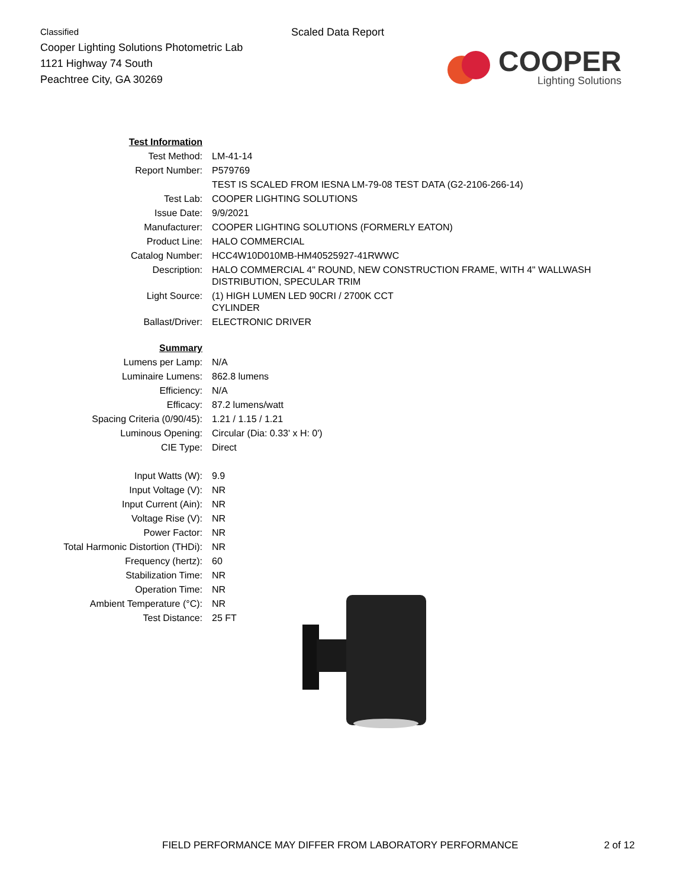Classified
Cooper Lighting Solutions Photometric Lab
1121 Highway 74 South
Peachtree City, GA 30269
Scaled Data Report
COOPER
Lighting Solutions
| Test Information | |
| Test Method: | LM-41-14 |
| Report Number: | P579769 |
| | TEST IS SCALED FROM IESNA LM-79-08 TEST DATA (G2-2106-266-14) |
| Test Lab: | COOPER LIGHTING SOLUTIONS |
| Issue Date: | 9/9/2021 |
| Manufacturer: | COOPER LIGHTING SOLUTIONS (FORMERLY EATON) |
| Product Line: | HALO COMMERCIAL |
| Catalog Number: | HCC4W10D010MB-HM40525927-41RWWC |
| Description: | HALO COMMERCIAL 4" ROUND, NEW CONSTRUCTION FRAME, WITH 4" WALLWASH DISTRIBUTION, SPECULAR TRIM |
| Light Source: | (1) HIGH LUMEN LED 90CRI / 2700K CCT CYLINDER |
| Ballast/Driver: | ELECTRONIC DRIVER |
| Summary | |
| Lumens per Lamp: | N/A |
| Luminaire Lumens: | 862.8 lumens |
| Efficiency: | N/A |
| Efficacy: | 87.2 lumens/watt |
| Spacing Criteria (0/90/45): | 1.21 / 1.15 / 1.21 |
| Luminous Opening: | Circular (Dia: 0.33' x H: 0') |
| CIE Type: | Direct |
| Input Watts (W): | 9.9 |
| Input Voltage (V): | NR |
| Input Current (Ain): | NR |
| Voltage Rise (V): | NR |
| Power Factor: | NR |
| Total Harmonic Distortion (THDi): | NR |
| Frequency (hertz): | 60 |
| Stabilization Time: | NR |
| Operation Time: | NR |
| Ambient Temperature (°C): | NR |
| Test Distance: | 25 FT |
FIELD PERFORMANCE MAY DIFFER FROM LABORATORY PERFORMANCE 2 of 12